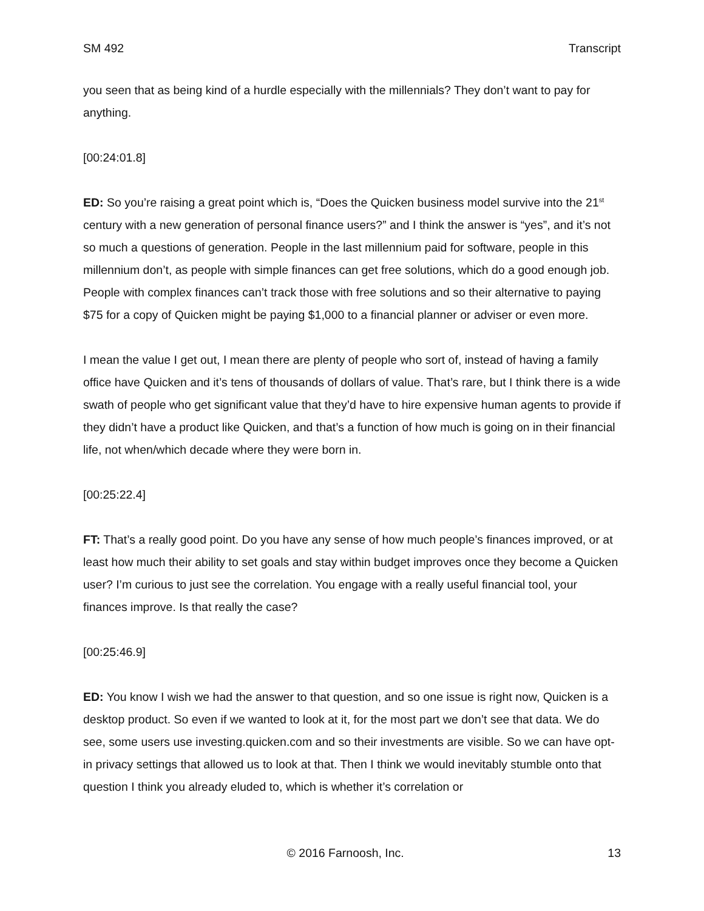SM 492 Transcript
you seen that as being kind of a hurdle especially with the millennials? They don’t want to pay for anything.
[00:24:01.8]
ED: So you’re raising a great point which is, “Does the Quicken business model survive into the 21<sup>st</sup> century with a new generation of personal finance users?” and I think the answer is “yes”, and it’s not so much a questions of generation. People in the last millennium paid for software, people in this millennium don’t, as people with simple finances can get free solutions, which do a good enough job. People with complex finances can’t track those with free solutions and so their alternative to paying $75 for a copy of Quicken might be paying $1,000 to a financial planner or adviser or even more.
I mean the value I get out, I mean there are plenty of people who sort of, instead of having a family office have Quicken and it’s tens of thousands of dollars of value. That’s rare, but I think there is a wide swath of people who get significant value that they’d have to hire expensive human agents to provide if they didn’t have a product like Quicken, and that’s a function of how much is going on in their financial life, not when/which decade where they were born in.
[00:25:22.4]
FT: That’s a really good point. Do you have any sense of how much people’s finances improved, or at least how much their ability to set goals and stay within budget improves once they become a Quicken user? I’m curious to just see the correlation. You engage with a really useful financial tool, your finances improve. Is that really the case?
[00:25:46.9]
ED: You know I wish we had the answer to that question, and so one issue is right now, Quicken is a desktop product. So even if we wanted to look at it, for the most part we don’t see that data. We do see, some users use investing.quicken.com and so their investments are visible. So we can have opt-in privacy settings that allowed us to look at that. Then I think we would inevitably stumble onto that question I think you already eluded to, which is whether it’s correlation or
© 2016 Farnoosh, Inc. 13